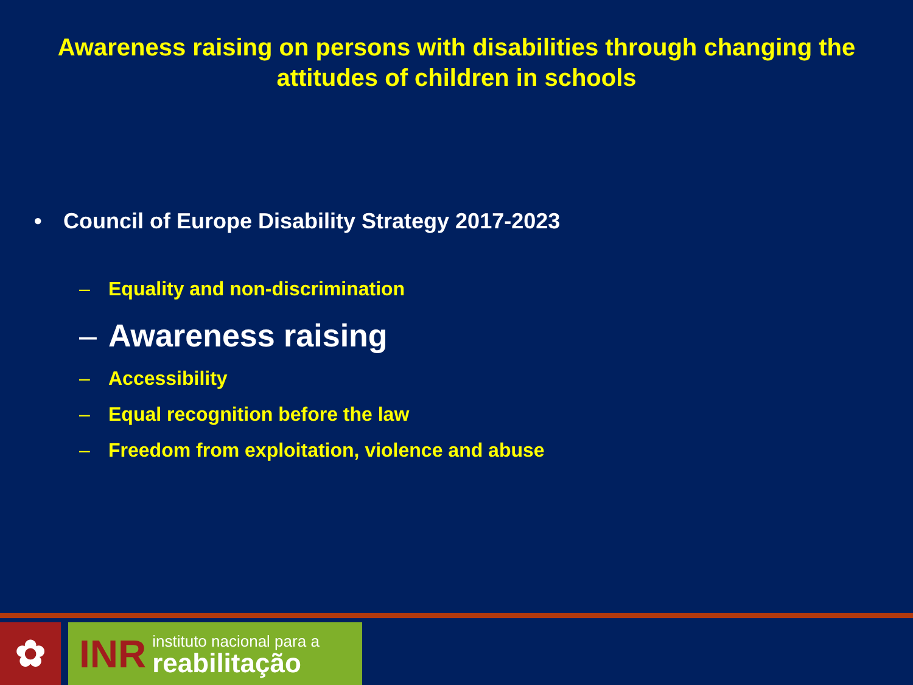Awareness raising on persons with disabilities through changing the
attitudes of children in schools
• Council of Europe Disability Strategy 2017-2023
– Equality and non-discrimination
– Awareness raising
– Accessibility
– Equal recognition before the law
– Freedom from exploitation, violence and abuse
✿
INR instituto nacional para a
reabilitação